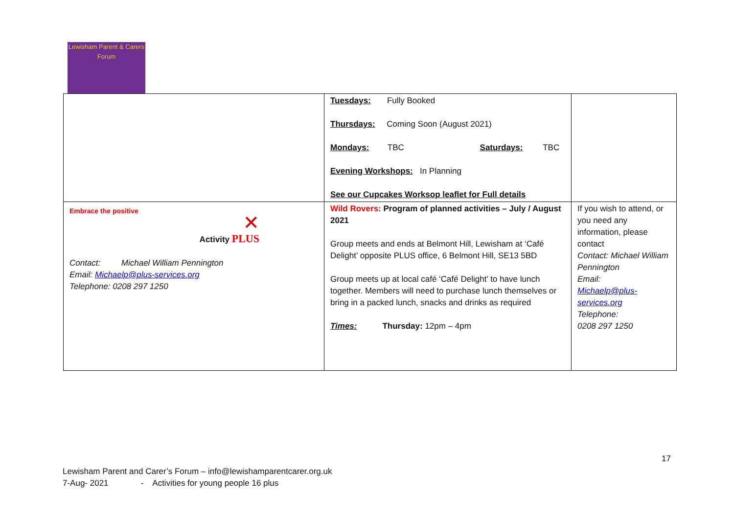Lewisham Parent & Carers Forum
| | Tuesdays: Fully Booked Thursdays: Coming Soon (August 2021) Mondays: TBC Saturdays: TBC Evening Workshops: In Planning See our Cupcakes Worksop leaflet for Full details | |
| Embrace the positive ✕ Activity PLUS Contact: Michael William Pennington Email: Michaelp@plus-services.org Telephone: 0208 297 1250 | Wild Rovers: Program of planned activities – July / August 2021 Group meets and ends at Belmont Hill, Lewisham at ‘Café Delight’ opposite PLUS office, 6 Belmont Hill, SE13 5BD Group meets up at local café ‘Café Delight’ to have lunch together. Members will need to purchase lunch themselves or bring in a packed lunch, snacks and drinks as required Times: Thursday: 12pm – 4pm | If you wish to attend, or you need any information, please contact Contact: Michael William Pennington Email: Michaelp@plus-services.org Telephone: 0208 297 1250 |
17
Lewisham Parent and Carer’s Forum – info@lewishamparentcarer.org.uk
7-Aug- 2021 - Activities for young people 16 plus